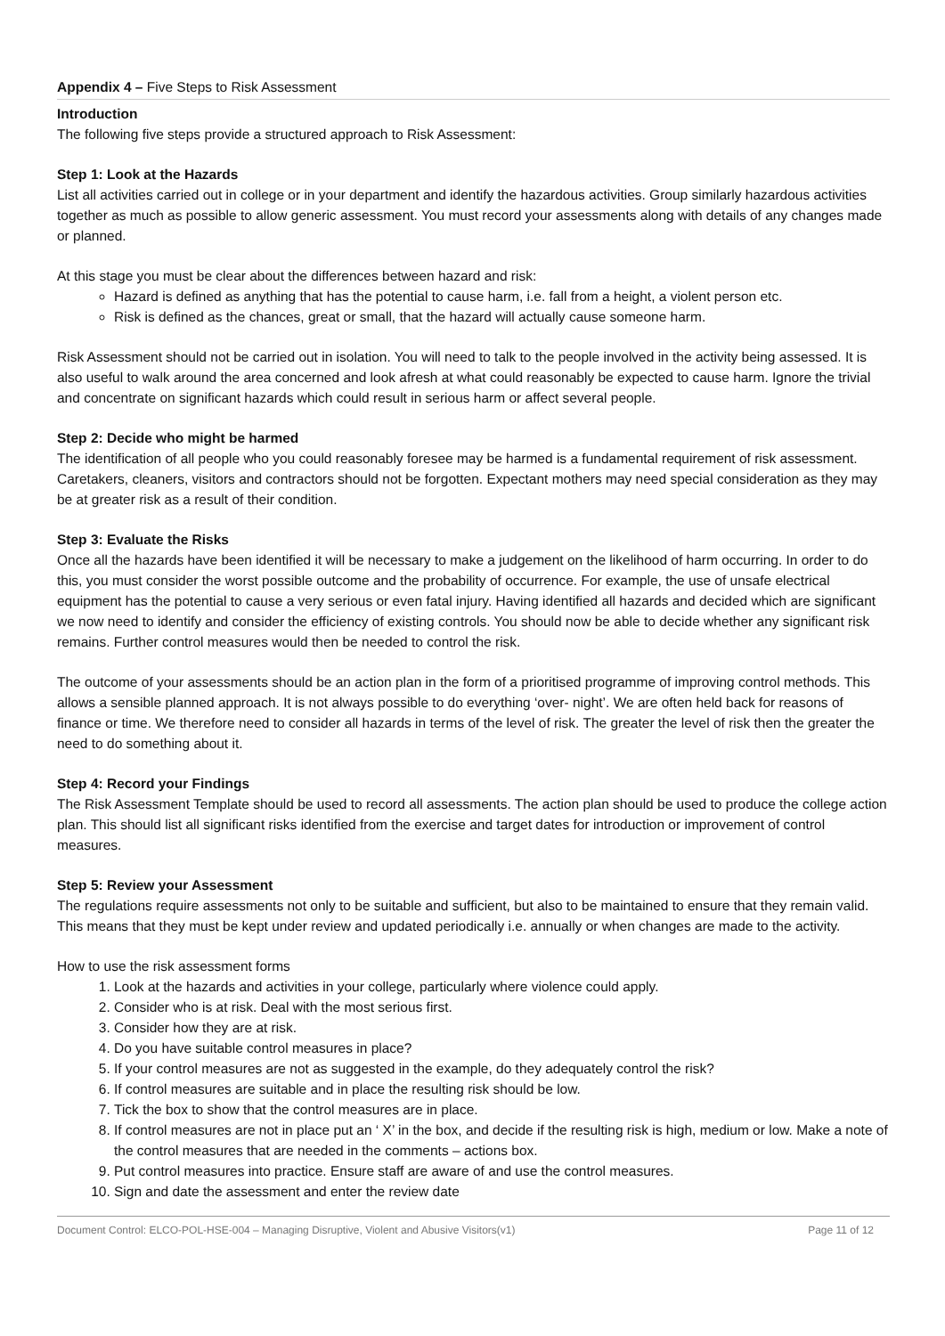Appendix 4 – Five Steps to Risk Assessment
Introduction
The following five steps provide a structured approach to Risk Assessment:
Step 1: Look at the Hazards
List all activities carried out in college or in your department and identify the hazardous activities. Group similarly hazardous activities together as much as possible to allow generic assessment. You must record your assessments along with details of any changes made or planned.
At this stage you must be clear about the differences between hazard and risk:
Hazard is defined as anything that has the potential to cause harm, i.e. fall from a height, a violent person etc.
Risk is defined as the chances, great or small, that the hazard will actually cause someone harm.
Risk Assessment should not be carried out in isolation. You will need to talk to the people involved in the activity being assessed. It is also useful to walk around the area concerned and look afresh at what could reasonably be expected to cause harm. Ignore the trivial and concentrate on significant hazards which could result in serious harm or affect several people.
Step 2: Decide who might be harmed
The identification of all people who you could reasonably foresee may be harmed is a fundamental requirement of risk assessment. Caretakers, cleaners, visitors and contractors should not be forgotten. Expectant mothers may need special consideration as they may be at greater risk as a result of their condition.
Step 3: Evaluate the Risks
Once all the hazards have been identified it will be necessary to make a judgement on the likelihood of harm occurring. In order to do this, you must consider the worst possible outcome and the probability of occurrence. For example, the use of unsafe electrical equipment has the potential to cause a very serious or even fatal injury. Having identified all hazards and decided which are significant we now need to identify and consider the efficiency of existing controls. You should now be able to decide whether any significant risk remains. Further control measures would then be needed to control the risk.
The outcome of your assessments should be an action plan in the form of a prioritised programme of improving control methods. This allows a sensible planned approach. It is not always possible to do everything ‘over- night’. We are often held back for reasons of finance or time. We therefore need to consider all hazards in terms of the level of risk. The greater the level of risk then the greater the need to do something about it.
Step 4: Record your Findings
The Risk Assessment Template should be used to record all assessments. The action plan should be used to produce the college action plan. This should list all significant risks identified from the exercise and target dates for introduction or improvement of control measures.
Step 5: Review your Assessment
The regulations require assessments not only to be suitable and sufficient, but also to be maintained to ensure that they remain valid. This means that they must be kept under review and updated periodically i.e. annually or when changes are made to the activity.
How to use the risk assessment forms
1. Look at the hazards and activities in your college, particularly where violence could apply.
2. Consider who is at risk. Deal with the most serious first.
3. Consider how they are at risk.
4. Do you have suitable control measures in place?
5. If your control measures are not as suggested in the example, do they adequately control the risk?
6. If control measures are suitable and in place the resulting risk should be low.
7. Tick the box to show that the control measures are in place.
8. If control measures are not in place put an ‘ X’ in the box, and decide if the resulting risk is high, medium or low. Make a note of the control measures that are needed in the comments – actions box.
9. Put control measures into practice. Ensure staff are aware of and use the control measures.
10. Sign and date the assessment and enter the review date
Document Control: ELCO-POL-HSE-004 – Managing Disruptive, Violent and Abusive Visitors(v1) Page 11 of 12